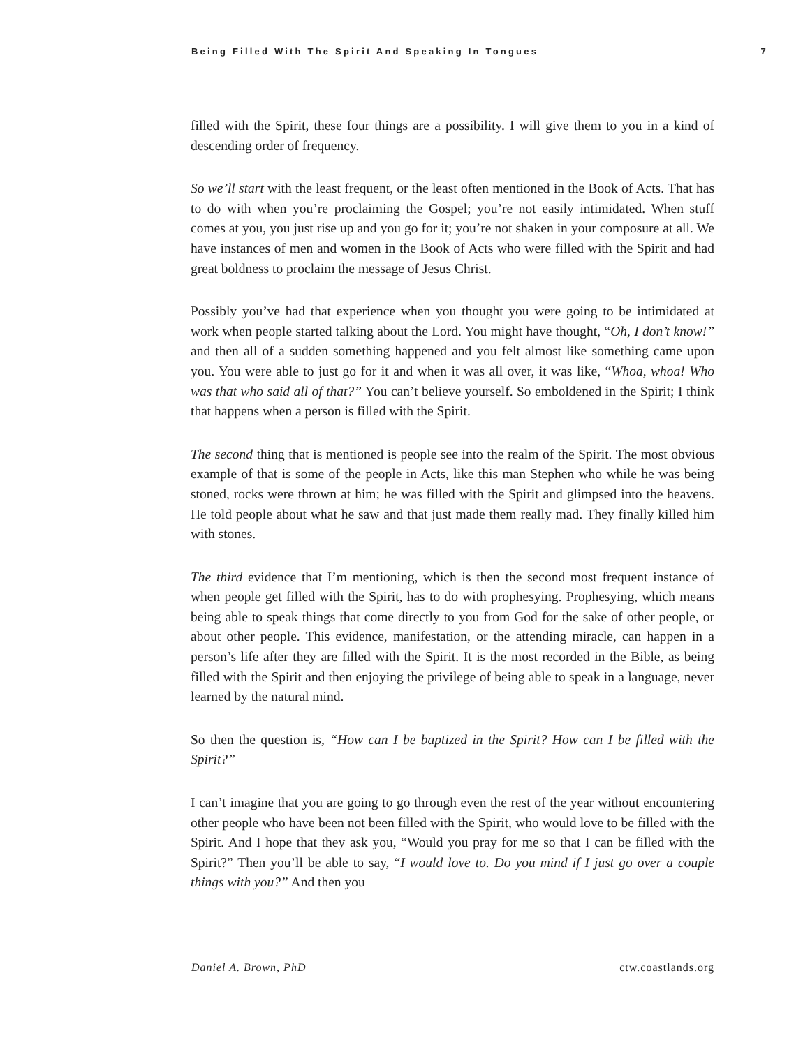Being Filled With The Spirit And Speaking In Tongues 7
filled with the Spirit, these four things are a possibility. I will give them to you in a kind of descending order of frequency.
So we’ll start with the least frequent, or the least often mentioned in the Book of Acts. That has to do with when you’re proclaiming the Gospel; you’re not easily intimidated. When stuff comes at you, you just rise up and you go for it; you’re not shaken in your composure at all. We have instances of men and women in the Book of Acts who were filled with the Spirit and had great boldness to proclaim the message of Jesus Christ.
Possibly you’ve had that experience when you thought you were going to be intimidated at work when people started talking about the Lord. You might have thought, “Oh, I don’t know!” and then all of a sudden something happened and you felt almost like something came upon you. You were able to just go for it and when it was all over, it was like, “Whoa, whoa! Who was that who said all of that?” You can’t believe yourself. So emboldened in the Spirit; I think that happens when a person is filled with the Spirit.
The second thing that is mentioned is people see into the realm of the Spirit. The most obvious example of that is some of the people in Acts, like this man Stephen who while he was being stoned, rocks were thrown at him; he was filled with the Spirit and glimpsed into the heavens. He told people about what he saw and that just made them really mad. They finally killed him with stones.
The third evidence that I’m mentioning, which is then the second most frequent instance of when people get filled with the Spirit, has to do with prophesying. Prophesying, which means being able to speak things that come directly to you from God for the sake of other people, or about other people. This evidence, manifestation, or the attending miracle, can happen in a person’s life after they are filled with the Spirit. It is the most recorded in the Bible, as being filled with the Spirit and then enjoying the privilege of being able to speak in a language, never learned by the natural mind.
So then the question is, “How can I be baptized in the Spirit? How can I be filled with the Spirit?”
I can’t imagine that you are going to go through even the rest of the year without encountering other people who have been not been filled with the Spirit, who would love to be filled with the Spirit. And I hope that they ask you, “Would you pray for me so that I can be filled with the Spirit?” Then you’ll be able to say, “I would love to. Do you mind if I just go over a couple things with you?” And then you
Daniel A. Brown, PhD ctw.coastlands.org